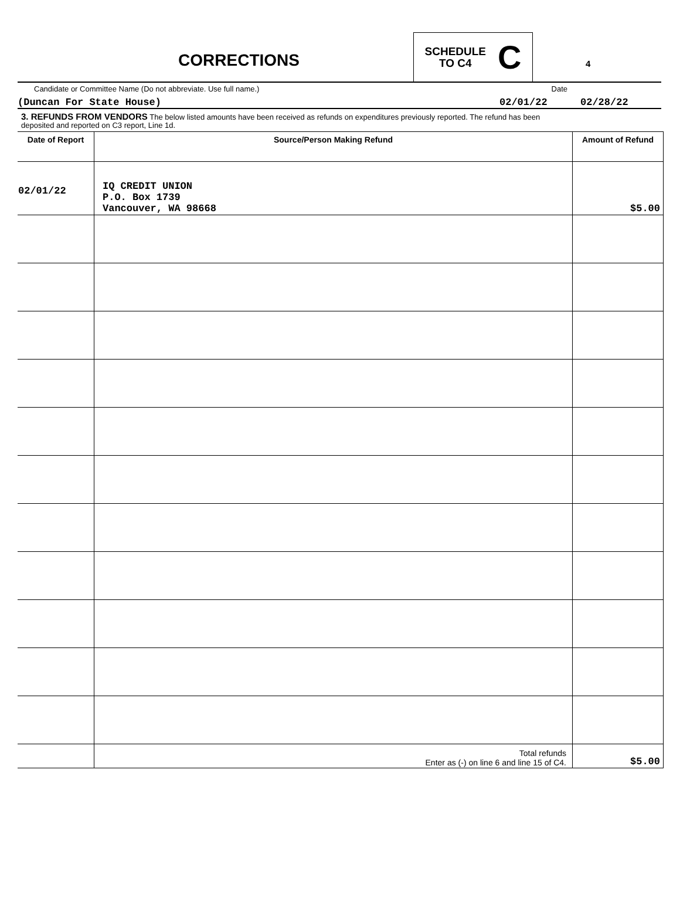CORRECTIONS
SCHEDULE
TO C4
C
4
Candidate or Committee Name (Do not abbreviate. Use full name.) Date
(Duncan For State House) 02/01/22 02/28/22
3. REFUNDS FROM VENDORS The below listed amounts have been received as refunds on expenditures previously reported. The refund has been
deposited and reported on C3 report, Line 1d.
| Date of Report | Source/Person Making Refund | Amount of Refund |
| --- | --- | --- |
| 02/01/22 | IQ CREDIT UNION P.O. Box 1739 Vancouver, WA 98668 | $5.00 |
| | Total refunds Enter as (-) on line 6 and line 15 of C4. | $5.00 |